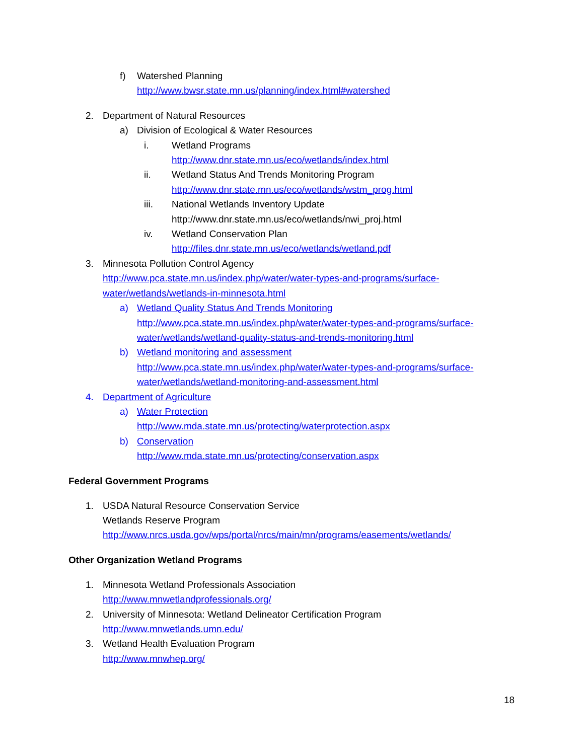f) Watershed Planning
http://www.bwsr.state.mn.us/planning/index.html#watershed
2. Department of Natural Resources
a) Division of Ecological & Water Resources
i. Wetland Programs
http://www.dnr.state.mn.us/eco/wetlands/index.html
ii. Wetland Status And Trends Monitoring Program
http://www.dnr.state.mn.us/eco/wetlands/wstm_prog.html
iii. National Wetlands Inventory Update
http://www.dnr.state.mn.us/eco/wetlands/nwi_proj.html
iv. Wetland Conservation Plan
http://files.dnr.state.mn.us/eco/wetlands/wetland.pdf
3. Minnesota Pollution Control Agency
http://www.pca.state.mn.us/index.php/water/water-types-and-programs/surface-
water/wetlands/wetlands-in-minnesota.html
a) Wetland Quality Status And Trends Monitoring
http://www.pca.state.mn.us/index.php/water/water-types-and-programs/surface-
water/wetlands/wetland-quality-status-and-trends-monitoring.html
b) Wetland monitoring and assessment
http://www.pca.state.mn.us/index.php/water/water-types-and-programs/surface-
water/wetlands/wetland-monitoring-and-assessment.html
4. Department of Agriculture
a) Water Protection
http://www.mda.state.mn.us/protecting/waterprotection.aspx
b) Conservation
http://www.mda.state.mn.us/protecting/conservation.aspx
Federal Government Programs
1. USDA Natural Resource Conservation Service
Wetlands Reserve Program
http://www.nrcs.usda.gov/wps/portal/nrcs/main/mn/programs/easements/wetlands/
Other Organization Wetland Programs
1. Minnesota Wetland Professionals Association
http://www.mnwetlandprofessionals.org/
2. University of Minnesota: Wetland Delineator Certification Program
http://www.mnwetlands.umn.edu/
3. Wetland Health Evaluation Program
http://www.mnwhep.org/
18